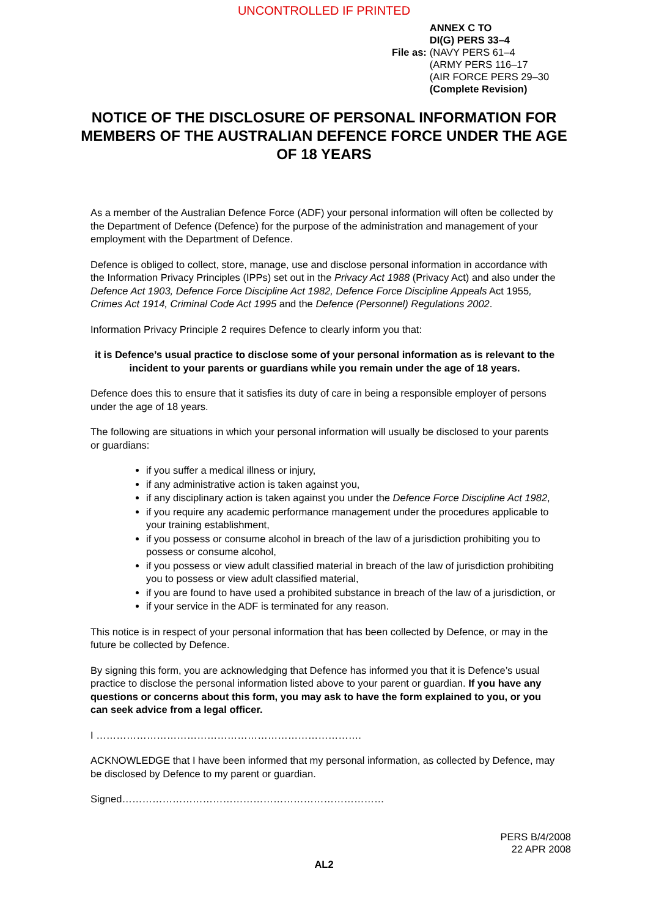UNCONTROLLED IF PRINTED
File as:
ANNEX C TO
DI(G) PERS 33–4
(NAVY PERS 61–4
(ARMY PERS 116–17
(AIR FORCE PERS 29–30
(Complete Revision)
NOTICE OF THE DISCLOSURE OF PERSONAL INFORMATION FOR MEMBERS OF THE AUSTRALIAN DEFENCE FORCE UNDER THE AGE OF 18 YEARS
As a member of the Australian Defence Force (ADF) your personal information will often be collected by the Department of Defence (Defence) for the purpose of the administration and management of your employment with the Department of Defence.
Defence is obliged to collect, store, manage, use and disclose personal information in accordance with the Information Privacy Principles (IPPs) set out in the Privacy Act 1988 (Privacy Act) and also under the Defence Act 1903, Defence Force Discipline Act 1982, Defence Force Discipline Appeals Act 1955, Crimes Act 1914, Criminal Code Act 1995 and the Defence (Personnel) Regulations 2002.
Information Privacy Principle 2 requires Defence to clearly inform you that:
it is Defence’s usual practice to disclose some of your personal information as is relevant to the incident to your parents or guardians while you remain under the age of 18 years.
Defence does this to ensure that it satisfies its duty of care in being a responsible employer of persons under the age of 18 years.
The following are situations in which your personal information will usually be disclosed to your parents or guardians:
if you suffer a medical illness or injury,
if any administrative action is taken against you,
if any disciplinary action is taken against you under the Defence Force Discipline Act 1982,
if you require any academic performance management under the procedures applicable to your training establishment,
if you possess or consume alcohol in breach of the law of a jurisdiction prohibiting you to possess or consume alcohol,
if you possess or view adult classified material in breach of the law of jurisdiction prohibiting you to possess or view adult classified material,
if you are found to have used a prohibited substance in breach of the law of a jurisdiction, or
if your service in the ADF is terminated for any reason.
This notice is in respect of your personal information that has been collected by Defence, or may in the future be collected by Defence.
By signing this form, you are acknowledging that Defence has informed you that it is Defence’s usual practice to disclose the personal information listed above to your parent or guardian. If you have any questions or concerns about this form, you may ask to have the form explained to you, or you can seek advice from a legal officer.
I …………………………………………………………………….
ACKNOWLEDGE that I have been informed that my personal information, as collected by Defence, may be disclosed by Defence to my parent or guardian.
Signed……………………………………………………………………
PERS B/4/2008
22 APR 2008
AL2